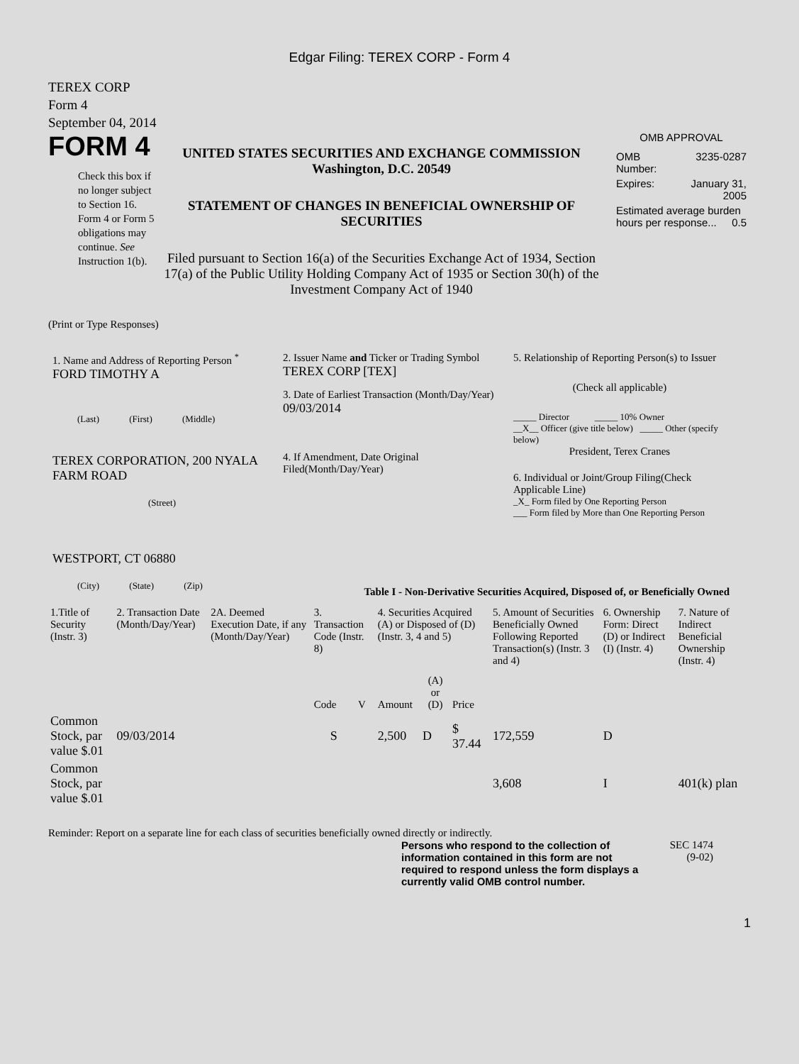Edgar Filing: TEREX CORP - Form 4
TEREX CORP
Form 4
September 04, 2014
FORM 4
Check this box if no longer subject to Section 16. Form 4 or Form 5 obligations may continue. See Instruction 1(b).
UNITED STATES SECURITIES AND EXCHANGE COMMISSION
Washington, D.C. 20549
STATEMENT OF CHANGES IN BENEFICIAL OWNERSHIP OF SECURITIES
Filed pursuant to Section 16(a) of the Securities Exchange Act of 1934, Section 17(a) of the Public Utility Holding Company Act of 1935 or Section 30(h) of the Investment Company Act of 1940
OMB APPROVAL
| OMB Number: | 3235-0287 |
| Expires: | January 31, 2005 |
| Estimated average burden hours per response... 0.5 | |
(Print or Type Responses)
1. Name and Address of Reporting Person <sup>*</sup>
FORD TIMOTHY A
(Last) (First) (Middle)
TEREX CORPORATION, 200 NYALA FARM ROAD
(Street)
WESTPORT, CT 06880
(City) (State) (Zip)
2. Issuer Name and Ticker or Trading Symbol
TEREX CORP [TEX]
3. Date of Earliest Transaction (Month/Day/Year)
09/03/2014
4. If Amendment, Date Original Filed(Month/Day/Year)
5. Relationship of Reporting Person(s) to Issuer
(Check all applicable)
_____ Director _____ 10% Owner
__X__ Officer (give title below) _____ Other (specify below)
President, Terex Cranes
6. Individual or Joint/Group Filing(Check Applicable Line)
_X_ Form filed by One Reporting Person
___ Form filed by More than One Reporting Person
Table I - Non-Derivative Securities Acquired, Disposed of, or Beneficially Owned
| 1.Title of Security (Instr. 3) | 2. Transaction Date (Month/Day/Year) | 2A. Deemed Execution Date, if any (Month/Day/Year) | 3. Transaction Code (Instr. 8) | | 4. Securities Acquired (A) or Disposed of (D) (Instr. 3, 4 and 5) | | | 5. Amount of Securities Beneficially Owned Following Reported Transaction(s) (Instr. 3 and 4) | 6. Ownership Form: Direct (D) or Indirect (I) (Instr. 4) | 7. Nature of Indirect Beneficial Ownership (Instr. 4) |
| --- | --- | --- | --- | --- | --- | --- | --- | --- | --- | --- |
| | | | Code | V | Amount | (A) or (D) | Price | | | |
| Common Stock, par value $.01 | 09/03/2014 | | S | | 2,500 | D | $ 37.44 | 172,559 | D | |
| Common Stock, par value $.01 | | | | | | | | 3,608 | I | 401(k) plan |
Reminder: Report on a separate line for each class of securities beneficially owned directly or indirectly.
Persons who respond to the collection of information contained in this form are not required to respond unless the form displays a currently valid OMB control number.
SEC 1474 (9-02)
1